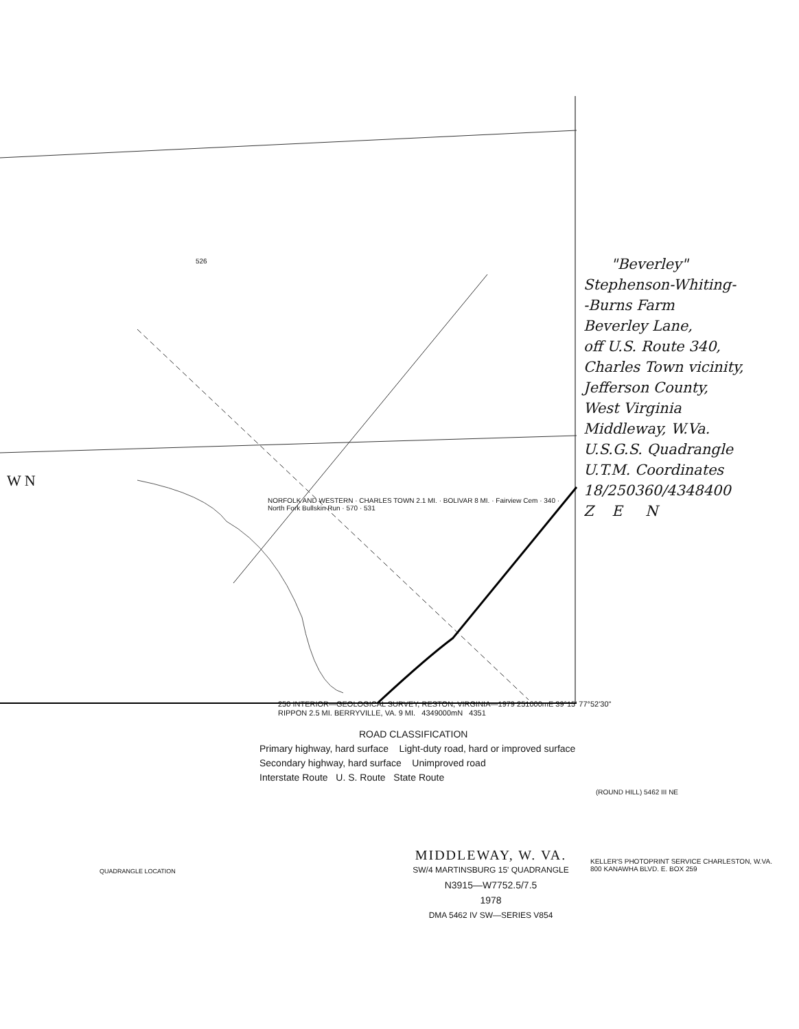526
W N
NORFOLK AND WESTERN · CHARLES TOWN 2.1 MI. · BOLIVAR 8 MI. · Fairview Cem · 340 · North Fork Bullskin Run · 570 · 531
"Beverley"
Stephenson-Whiting-
-Burns Farm
Beverley Lane,
off U.S. Route 340,
Charles Town vicinity,
Jefferson County,
West Virginia
Middleway, W.Va.
U.S.G.S. Quadrangle
U.T.M. Coordinates
18/250360/4348400
Z E N
250 INTERIOR—GEOLOGICAL SURVEY, RESTON, VIRGINIA—1979 251000mE 39°15' 77°52'30"
RIPPON 2.5 MI. BERRYVILLE, VA. 9 MI. 4349000mN 4351
ROAD CLASSIFICATION
Primary highway, hard surface Light-duty road, hard or improved surface
Secondary highway, hard surface Unimproved road
Interstate Route U. S. Route State Route
(ROUND HILL) 5462 III NE
MIDDLEWAY, W. VA.
SW/4 MARTINSBURG 15' QUADRANGLE
N3915—W7752.5/7.5
1978
DMA 5462 IV SW—SERIES V854
KELLER'S PHOTOPRINT SERVICE CHARLESTON, W.VA. 800 KANAWHA BLVD. E. BOX 259
QUADRANGLE LOCATION